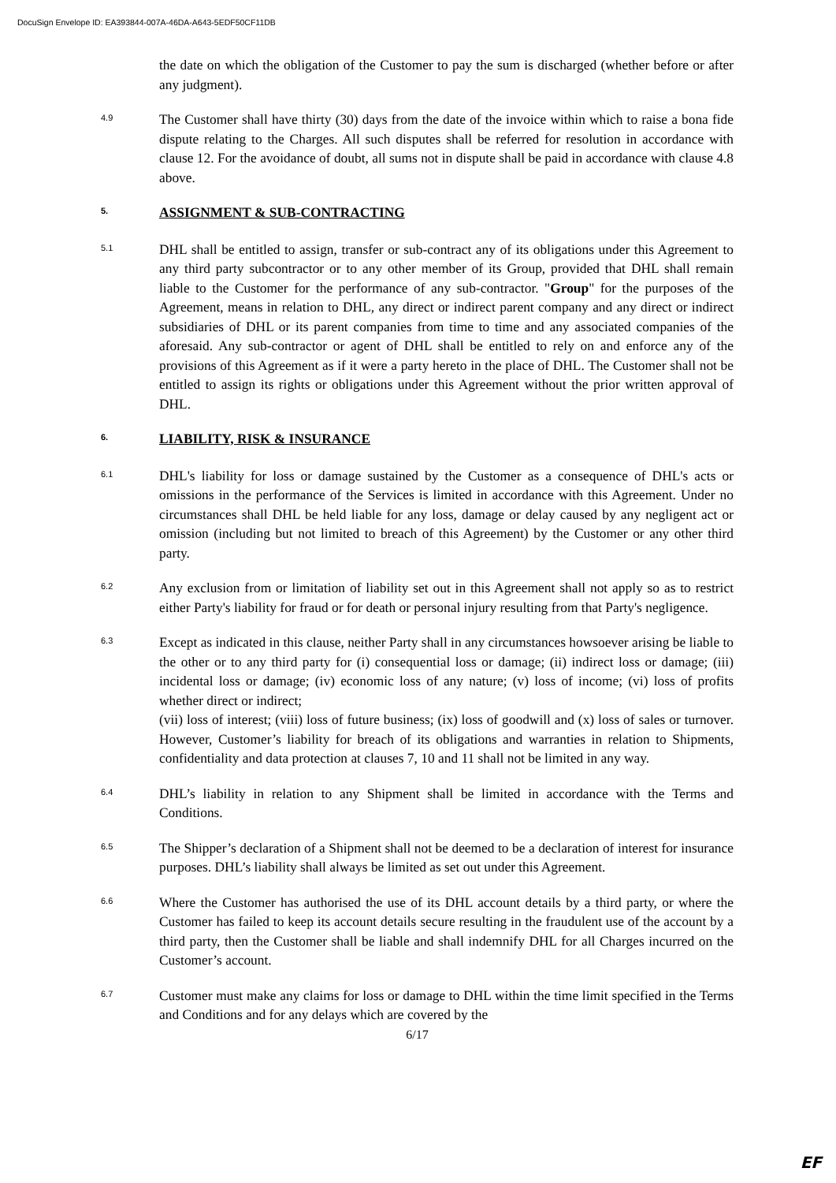DocuSign Envelope ID: EA393844-007A-46DA-A643-5EDF50CF11DB
the date on which the obligation of the Customer to pay the sum is discharged (whether before or after any judgment).
4.9
The Customer shall have thirty (30) days from the date of the invoice within which to raise a bona fide dispute relating to the Charges. All such disputes shall be referred for resolution in accordance with clause 12. For the avoidance of doubt, all sums not in dispute shall be paid in accordance with clause 4.8 above.
5.
ASSIGNMENT & SUB-CONTRACTING
5.1
DHL shall be entitled to assign, transfer or sub-contract any of its obligations under this Agreement to any third party subcontractor or to any other member of its Group, provided that DHL shall remain liable to the Customer for the performance of any sub-contractor. "Group" for the purposes of the Agreement, means in relation to DHL, any direct or indirect parent company and any direct or indirect subsidiaries of DHL or its parent companies from time to time and any associated companies of the aforesaid. Any sub-contractor or agent of DHL shall be entitled to rely on and enforce any of the provisions of this Agreement as if it were a party hereto in the place of DHL. The Customer shall not be entitled to assign its rights or obligations under this Agreement without the prior written approval of DHL.
6.
LIABILITY, RISK & INSURANCE
6.1
DHL's liability for loss or damage sustained by the Customer as a consequence of DHL's acts or omissions in the performance of the Services is limited in accordance with this Agreement. Under no circumstances shall DHL be held liable for any loss, damage or delay caused by any negligent act or omission (including but not limited to breach of this Agreement) by the Customer or any other third party.
6.2
Any exclusion from or limitation of liability set out in this Agreement shall not apply so as to restrict either Party's liability for fraud or for death or personal injury resulting from that Party's negligence.
6.3
Except as indicated in this clause, neither Party shall in any circumstances howsoever arising be liable to the other or to any third party for (i) consequential loss or damage; (ii) indirect loss or damage; (iii) incidental loss or damage; (iv) economic loss of any nature; (v) loss of income; (vi) loss of profits whether direct or indirect;
(vii) loss of interest; (viii) loss of future business; (ix) loss of goodwill and (x) loss of sales or turnover. However, Customer’s liability for breach of its obligations and warranties in relation to Shipments, confidentiality and data protection at clauses 7, 10 and 11 shall not be limited in any way.
6.4
DHL’s liability in relation to any Shipment shall be limited in accordance with the Terms and Conditions.
6.5
The Shipper’s declaration of a Shipment shall not be deemed to be a declaration of interest for insurance purposes. DHL’s liability shall always be limited as set out under this Agreement.
6.6
Where the Customer has authorised the use of its DHL account details by a third party, or where the Customer has failed to keep its account details secure resulting in the fraudulent use of the account by a third party, then the Customer shall be liable and shall indemnify DHL for all Charges incurred on the Customer’s account.
6.7
Customer must make any claims for loss or damage to DHL within the time limit specified in the Terms and Conditions and for any delays which are covered by the
6/17
EF